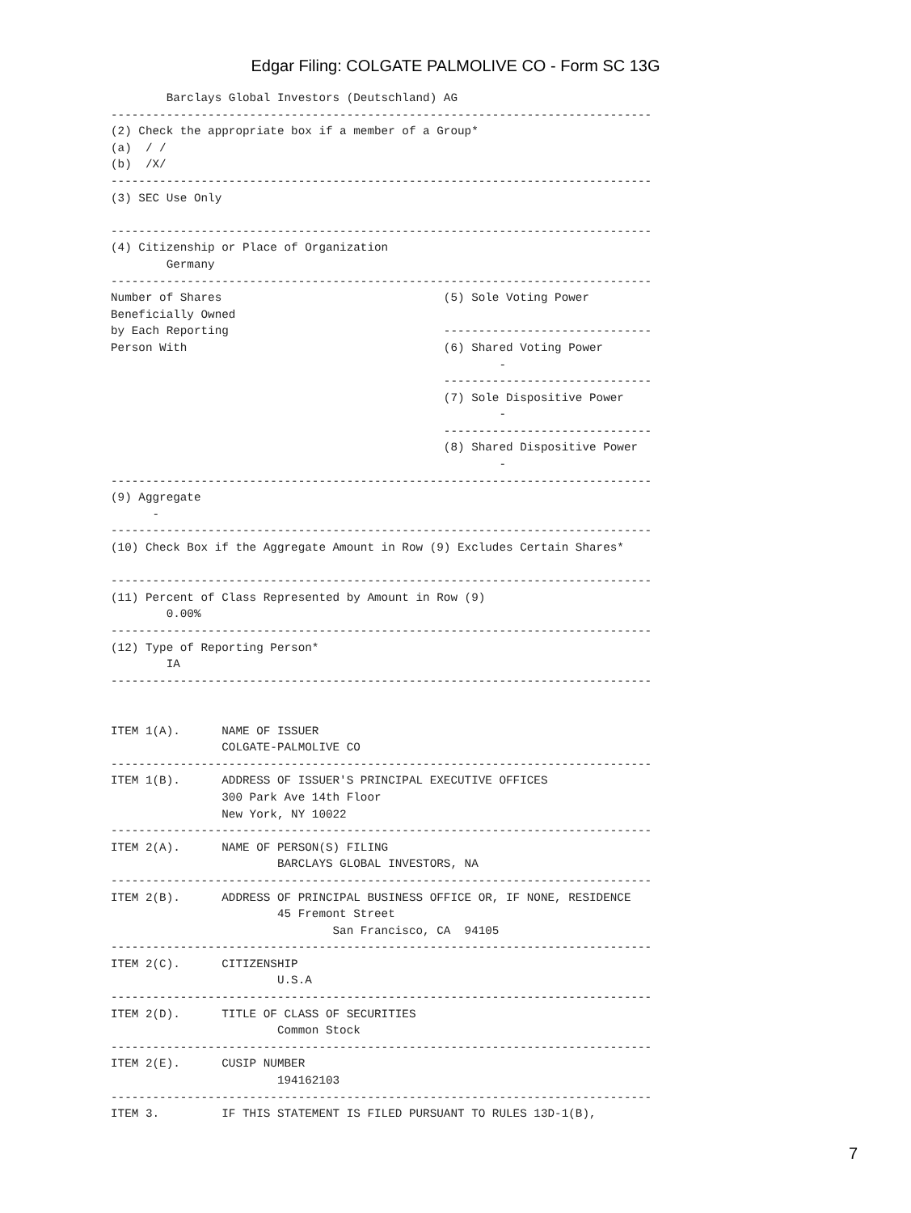Edgar Filing: COLGATE PALMOLIVE CO - Form SC 13G
        Barclays Global Investors (Deutschland) AG
------------------------------------------------------------------------------
(2) Check the appropriate box if a member of a Group*
(a)  / /
(b)  /X/
------------------------------------------------------------------------------
(3) SEC Use Only

------------------------------------------------------------------------------
(4) Citizenship or Place of Organization
        Germany
------------------------------------------------------------------------------
Number of Shares                                (5) Sole Voting Power
Beneficially Owned
by Each Reporting                               ------------------------------
Person With                                     (6) Shared Voting Power
                                                        -
                                                ------------------------------
                                                (7) Sole Dispositive Power
                                                        -
                                                ------------------------------
                                                (8) Shared Dispositive Power
                                                        -
------------------------------------------------------------------------------
(9) Aggregate
      -
------------------------------------------------------------------------------
(10) Check Box if the Aggregate Amount in Row (9) Excludes Certain Shares*

------------------------------------------------------------------------------
(11) Percent of Class Represented by Amount in Row (9)
        0.00%
------------------------------------------------------------------------------
(12) Type of Reporting Person*
        IA
------------------------------------------------------------------------------


ITEM 1(A).      NAME OF ISSUER
                COLGATE-PALMOLIVE CO
------------------------------------------------------------------------------
ITEM 1(B).      ADDRESS OF ISSUER'S PRINCIPAL EXECUTIVE OFFICES
                300 Park Ave 14th Floor
                New York, NY 10022
------------------------------------------------------------------------------
ITEM 2(A).      NAME OF PERSON(S) FILING
                        BARCLAYS GLOBAL INVESTORS, NA
------------------------------------------------------------------------------
ITEM 2(B).      ADDRESS OF PRINCIPAL BUSINESS OFFICE OR, IF NONE, RESIDENCE
                        45 Fremont Street
                                San Francisco, CA  94105
------------------------------------------------------------------------------
ITEM 2(C).      CITIZENSHIP
                        U.S.A
------------------------------------------------------------------------------
ITEM 2(D).      TITLE OF CLASS OF SECURITIES
                        Common Stock
------------------------------------------------------------------------------
ITEM 2(E).      CUSIP NUMBER
                        194162103
------------------------------------------------------------------------------
ITEM 3.         IF THIS STATEMENT IS FILED PURSUANT TO RULES 13D-1(B),
7